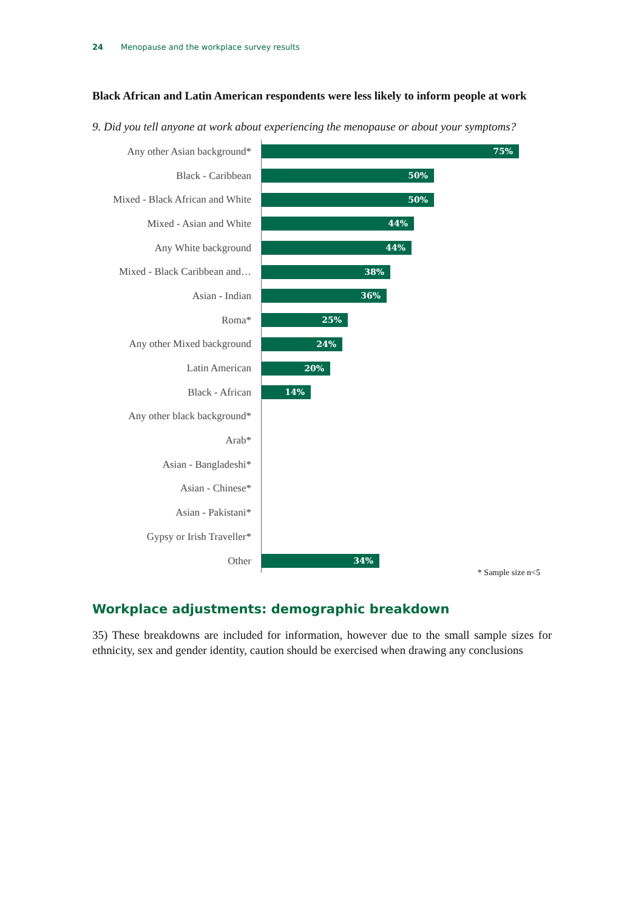24 Menopause and the workplace survey results
Black African and Latin American respondents were less likely to inform people at work
9. Did you tell anyone at work about experiencing the menopause or about your symptoms?
Any other Asian background*
75%
Black - Caribbean
50%
Mixed - Black African and White
50%
Mixed - Asian and White
44%
Any White background
44%
Mixed - Black Caribbean and…
38%
Asian - Indian
36%
Roma*
25%
Any other Mixed background
24%
Latin American
20%
Black - African
14%
Any other black background*
Arab*
Asian - Bangladeshi*
Asian - Chinese*
Asian - Pakistani*
Gypsy or Irish Traveller*
Other
34%
* Sample size n<5
Workplace adjustments: demographic breakdown
35) These breakdowns are included for information, however due to the small sample sizes for ethnicity, sex and gender identity, caution should be exercised when drawing any conclusions